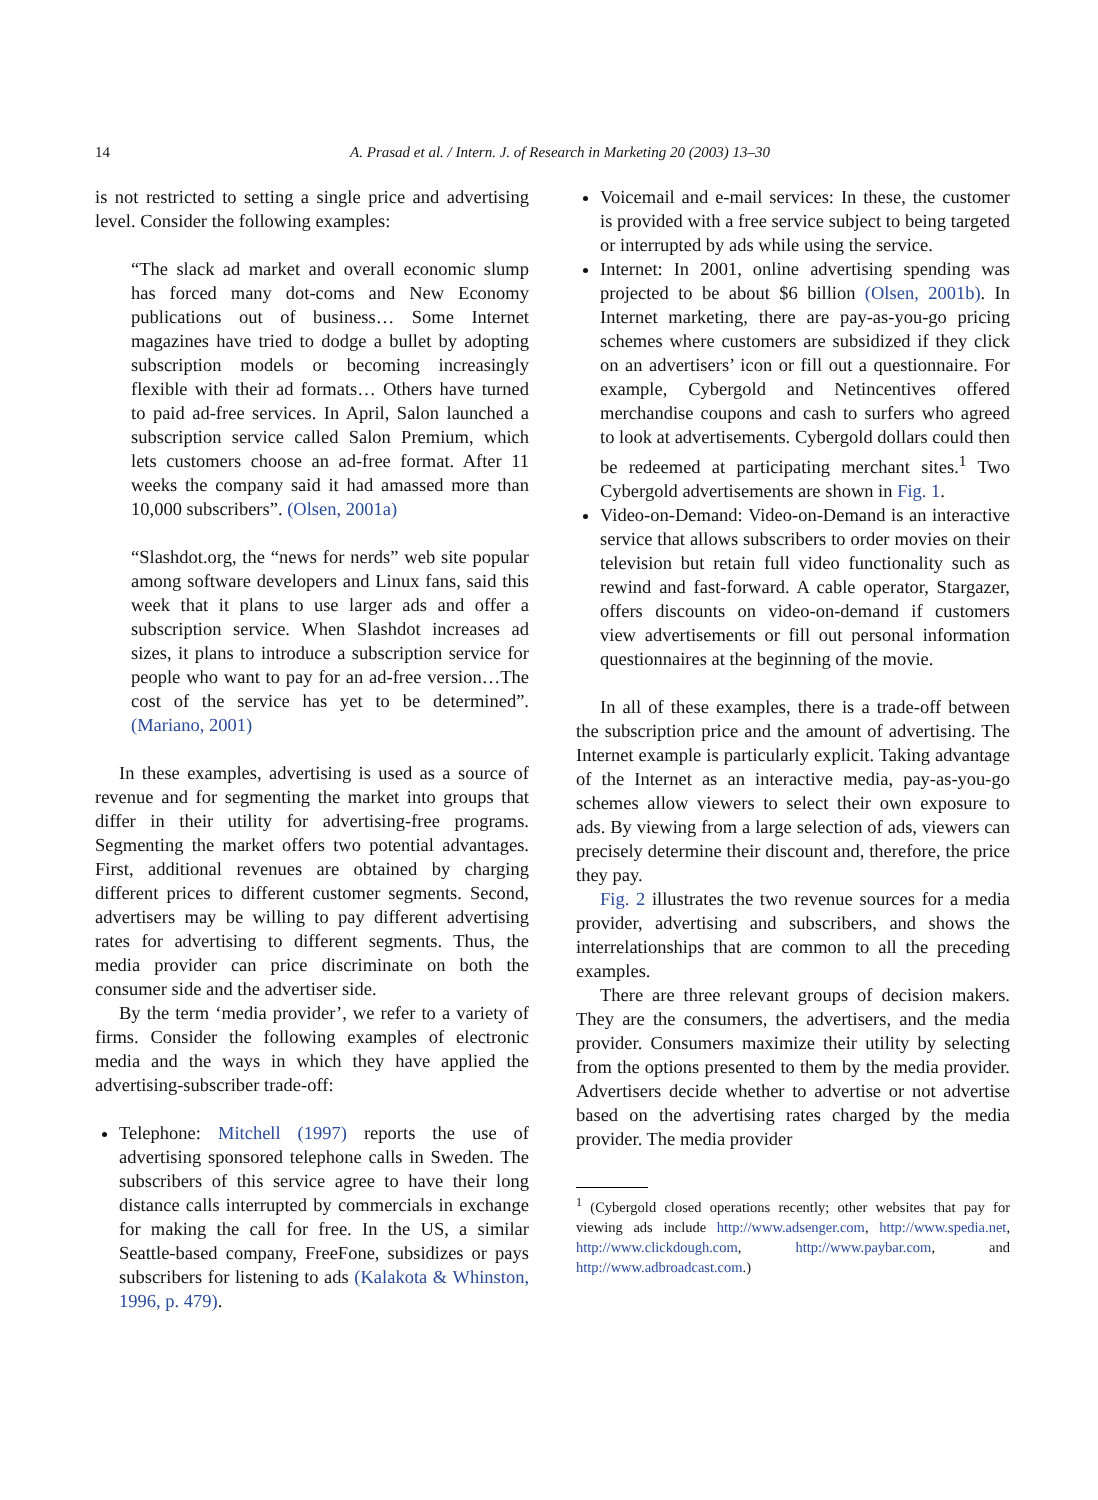14 A. Prasad et al. / Intern. J. of Research in Marketing 20 (2003) 13–30
is not restricted to setting a single price and advertising level. Consider the following examples:
“The slack ad market and overall economic slump has forced many dot-coms and New Economy publications out of business… Some Internet magazines have tried to dodge a bullet by adopting subscription models or becoming increasingly flexible with their ad formats… Others have turned to paid ad-free services. In April, Salon launched a subscription service called Salon Premium, which lets customers choose an ad-free format. After 11 weeks the company said it had amassed more than 10,000 subscribers”. (Olsen, 2001a)
“Slashdot.org, the “news for nerds” web site popular among software developers and Linux fans, said this week that it plans to use larger ads and offer a subscription service. When Slashdot increases ad sizes, it plans to introduce a subscription service for people who want to pay for an ad-free version…The cost of the service has yet to be determined”. (Mariano, 2001)
In these examples, advertising is used as a source of revenue and for segmenting the market into groups that differ in their utility for advertising-free programs. Segmenting the market offers two potential advantages. First, additional revenues are obtained by charging different prices to different customer segments. Second, advertisers may be willing to pay different advertising rates for advertising to different segments. Thus, the media provider can price discriminate on both the consumer side and the advertiser side.
By the term ‘media provider’, we refer to a variety of firms. Consider the following examples of electronic media and the ways in which they have applied the advertising-subscriber trade-off:
Telephone: Mitchell (1997) reports the use of advertising sponsored telephone calls in Sweden. The subscribers of this service agree to have their long distance calls interrupted by commercials in exchange for making the call for free. In the US, a similar Seattle-based company, FreeFone, subsidizes or pays subscribers for listening to ads (Kalakota & Whinston, 1996, p. 479).
Voicemail and e-mail services: In these, the customer is provided with a free service subject to being targeted or interrupted by ads while using the service.
Internet: In 2001, online advertising spending was projected to be about $6 billion (Olsen, 2001b). In Internet marketing, there are pay-as-you-go pricing schemes where customers are subsidized if they click on an advertisers’ icon or fill out a questionnaire. For example, Cybergold and Netincentives offered merchandise coupons and cash to surfers who agreed to look at advertisements. Cybergold dollars could then be redeemed at participating merchant sites.<sup>1</sup> Two Cybergold advertisements are shown in Fig. 1.
Video-on-Demand: Video-on-Demand is an interactive service that allows subscribers to order movies on their television but retain full video functionality such as rewind and fast-forward. A cable operator, Stargazer, offers discounts on video-on-demand if customers view advertisements or fill out personal information questionnaires at the beginning of the movie.
In all of these examples, there is a trade-off between the subscription price and the amount of advertising. The Internet example is particularly explicit. Taking advantage of the Internet as an interactive media, pay-as-you-go schemes allow viewers to select their own exposure to ads. By viewing from a large selection of ads, viewers can precisely determine their discount and, therefore, the price they pay.
Fig. 2 illustrates the two revenue sources for a media provider, advertising and subscribers, and shows the interrelationships that are common to all the preceding examples.
There are three relevant groups of decision makers. They are the consumers, the advertisers, and the media provider. Consumers maximize their utility by selecting from the options presented to them by the media provider. Advertisers decide whether to advertise or not advertise based on the advertising rates charged by the media provider. The media provider
<sup>1</sup> (Cybergold closed operations recently; other websites that pay for viewing ads include http://www.adsenger.com, http://www.spedia.net, http://www.clickdough.com, http://www.paybar.com, and http://www.adbroadcast.com.)